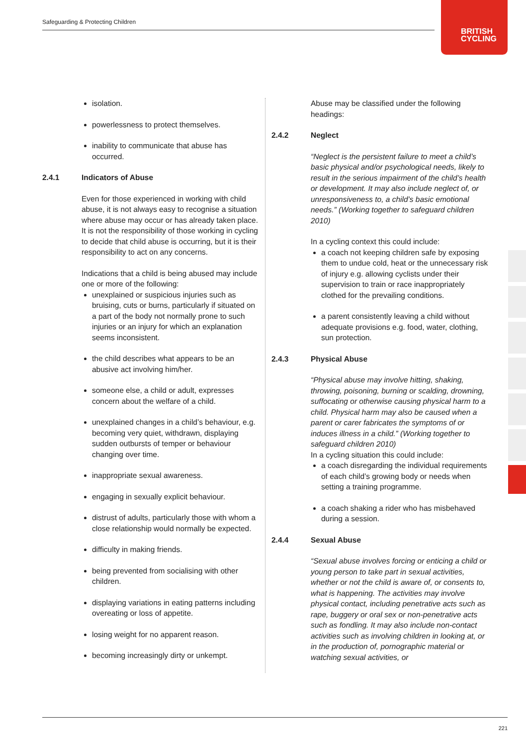Safeguarding & Protecting Children
BRITISH
CYCLING
isolation.
powerlessness to protect themselves.
inability to communicate that abuse has occurred.
2.4.1 Indicators of Abuse
Even for those experienced in working with child abuse, it is not always easy to recognise a situation where abuse may occur or has already taken place. It is not the responsibility of those working in cycling to decide that child abuse is occurring, but it is their responsibility to act on any concerns.
Indications that a child is being abused may include one or more of the following:
unexplained or suspicious injuries such as bruising, cuts or burns, particularly if situated on a part of the body not normally prone to such injuries or an injury for which an explanation seems inconsistent.
the child describes what appears to be an abusive act involving him/her.
someone else, a child or adult, expresses concern about the welfare of a child.
unexplained changes in a child’s behaviour, e.g. becoming very quiet, withdrawn, displaying sudden outbursts of temper or behaviour changing over time.
inappropriate sexual awareness.
engaging in sexually explicit behaviour.
distrust of adults, particularly those with whom a close relationship would normally be expected.
difficulty in making friends.
being prevented from socialising with other children.
displaying variations in eating patterns including overeating or loss of appetite.
losing weight for no apparent reason.
becoming increasingly dirty or unkempt.
Abuse may be classified under the following headings:
2.4.2 Neglect
“Neglect is the persistent failure to meet a child’s basic physical and/or psychological needs, likely to result in the serious impairment of the child’s health or development. It may also include neglect of, or unresponsiveness to, a child’s basic emotional needs.” (Working together to safeguard children 2010)
In a cycling context this could include:
a coach not keeping children safe by exposing them to undue cold, heat or the unnecessary risk of injury e.g. allowing cyclists under their supervision to train or race inappropriately clothed for the prevailing conditions.
a parent consistently leaving a child without adequate provisions e.g. food, water, clothing, sun protection.
2.4.3 Physical Abuse
“Physical abuse may involve hitting, shaking, throwing, poisoning, burning or scalding, drowning, suffocating or otherwise causing physical harm to a child. Physical harm may also be caused when a parent or carer fabricates the symptoms of or induces illness in a child.” (Working together to safeguard children 2010)
In a cycling situation this could include:
a coach disregarding the individual requirements of each child’s growing body or needs when setting a training programme.
a coach shaking a rider who has misbehaved during a session.
2.4.4 Sexual Abuse
“Sexual abuse involves forcing or enticing a child or young person to take part in sexual activities, whether or not the child is aware of, or consents to, what is happening. The activities may involve physical contact, including penetrative acts such as rape, buggery or oral sex or non-penetrative acts such as fondling. It may also include non-contact activities such as involving children in looking at, or in the production of, pornographic material or watching sexual activities, or
221